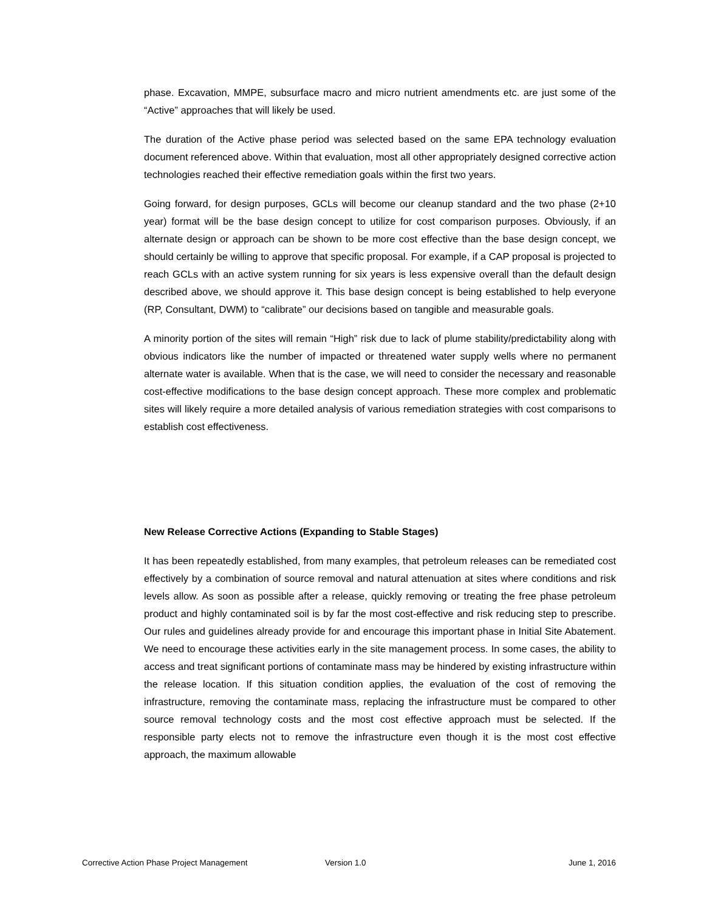phase. Excavation, MMPE, subsurface macro and micro nutrient amendments etc. are just some of the “Active” approaches that will likely be used.
The duration of the Active phase period was selected based on the same EPA technology evaluation document referenced above. Within that evaluation, most all other appropriately designed corrective action technologies reached their effective remediation goals within the first two years.
Going forward, for design purposes, GCLs will become our cleanup standard and the two phase (2+10 year) format will be the base design concept to utilize for cost comparison purposes. Obviously, if an alternate design or approach can be shown to be more cost effective than the base design concept, we should certainly be willing to approve that specific proposal. For example, if a CAP proposal is projected to reach GCLs with an active system running for six years is less expensive overall than the default design described above, we should approve it. This base design concept is being established to help everyone (RP, Consultant, DWM) to “calibrate” our decisions based on tangible and measurable goals.
A minority portion of the sites will remain “High” risk due to lack of plume stability/predictability along with obvious indicators like the number of impacted or threatened water supply wells where no permanent alternate water is available. When that is the case, we will need to consider the necessary and reasonable cost-effective modifications to the base design concept approach. These more complex and problematic sites will likely require a more detailed analysis of various remediation strategies with cost comparisons to establish cost effectiveness.
New Release Corrective Actions (Expanding to Stable Stages)
It has been repeatedly established, from many examples, that petroleum releases can be remediated cost effectively by a combination of source removal and natural attenuation at sites where conditions and risk levels allow. As soon as possible after a release, quickly removing or treating the free phase petroleum product and highly contaminated soil is by far the most cost-effective and risk reducing step to prescribe. Our rules and guidelines already provide for and encourage this important phase in Initial Site Abatement. We need to encourage these activities early in the site management process. In some cases, the ability to access and treat significant portions of contaminate mass may be hindered by existing infrastructure within the release location. If this situation condition applies, the evaluation of the cost of removing the infrastructure, removing the contaminate mass, replacing the infrastructure must be compared to other source removal technology costs and the most cost effective approach must be selected. If the responsible party elects not to remove the infrastructure even though it is the most cost effective approach, the maximum allowable
Corrective Action Phase Project Management Version 1.0 June 1, 2016